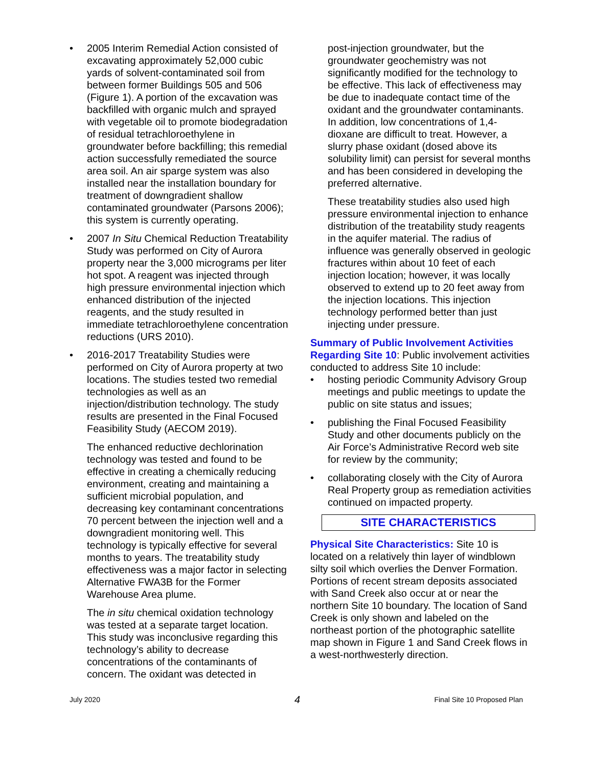• 2005 Interim Remedial Action consisted of excavating approximately 52,000 cubic yards of solvent-contaminated soil from between former Buildings 505 and 506 (Figure 1). A portion of the excavation was backfilled with organic mulch and sprayed with vegetable oil to promote biodegradation of residual tetrachloroethylene in groundwater before backfilling; this remedial action successfully remediated the source area soil. An air sparge system was also installed near the installation boundary for treatment of downgradient shallow contaminated groundwater (Parsons 2006); this system is currently operating.
• 2007 In Situ Chemical Reduction Treatability Study was performed on City of Aurora property near the 3,000 micrograms per liter hot spot. A reagent was injected through high pressure environmental injection which enhanced distribution of the injected reagents, and the study resulted in immediate tetrachloroethylene concentration reductions (URS 2010).
• 2016-2017 Treatability Studies were performed on City of Aurora property at two locations. The studies tested two remedial technologies as well as an injection/distribution technology. The study results are presented in the Final Focused Feasibility Study (AECOM 2019).
The enhanced reductive dechlorination technology was tested and found to be effective in creating a chemically reducing environment, creating and maintaining a sufficient microbial population, and decreasing key contaminant concentrations 70 percent between the injection well and a downgradient monitoring well. This technology is typically effective for several months to years. The treatability study effectiveness was a major factor in selecting Alternative FWA3B for the Former Warehouse Area plume.
The in situ chemical oxidation technology was tested at a separate target location. This study was inconclusive regarding this technology’s ability to decrease concentrations of the contaminants of concern. The oxidant was detected in
post-injection groundwater, but the groundwater geochemistry was not significantly modified for the technology to be effective. This lack of effectiveness may be due to inadequate contact time of the oxidant and the groundwater contaminants. In addition, low concentrations of 1,4-dioxane are difficult to treat. However, a slurry phase oxidant (dosed above its solubility limit) can persist for several months and has been considered in developing the preferred alternative.
These treatability studies also used high pressure environmental injection to enhance distribution of the treatability study reagents in the aquifer material. The radius of influence was generally observed in geologic fractures within about 10 feet of each injection location; however, it was locally observed to extend up to 20 feet away from the injection locations. This injection technology performed better than just injecting under pressure.
Summary of Public Involvement Activities Regarding Site 10: Public involvement activities conducted to address Site 10 include:
• hosting periodic Community Advisory Group meetings and public meetings to update the public on site status and issues;
• publishing the Final Focused Feasibility Study and other documents publicly on the Air Force’s Administrative Record web site for review by the community;
• collaborating closely with the City of Aurora Real Property group as remediation activities continued on impacted property.
SITE CHARACTERISTICS
Physical Site Characteristics: Site 10 is located on a relatively thin layer of windblown silty soil which overlies the Denver Formation. Portions of recent stream deposits associated with Sand Creek also occur at or near the northern Site 10 boundary. The location of Sand Creek is only shown and labeled on the northeast portion of the photographic satellite map shown in Figure 1 and Sand Creek flows in a west-northwesterly direction.
July 2020 4 Final Site 10 Proposed Plan